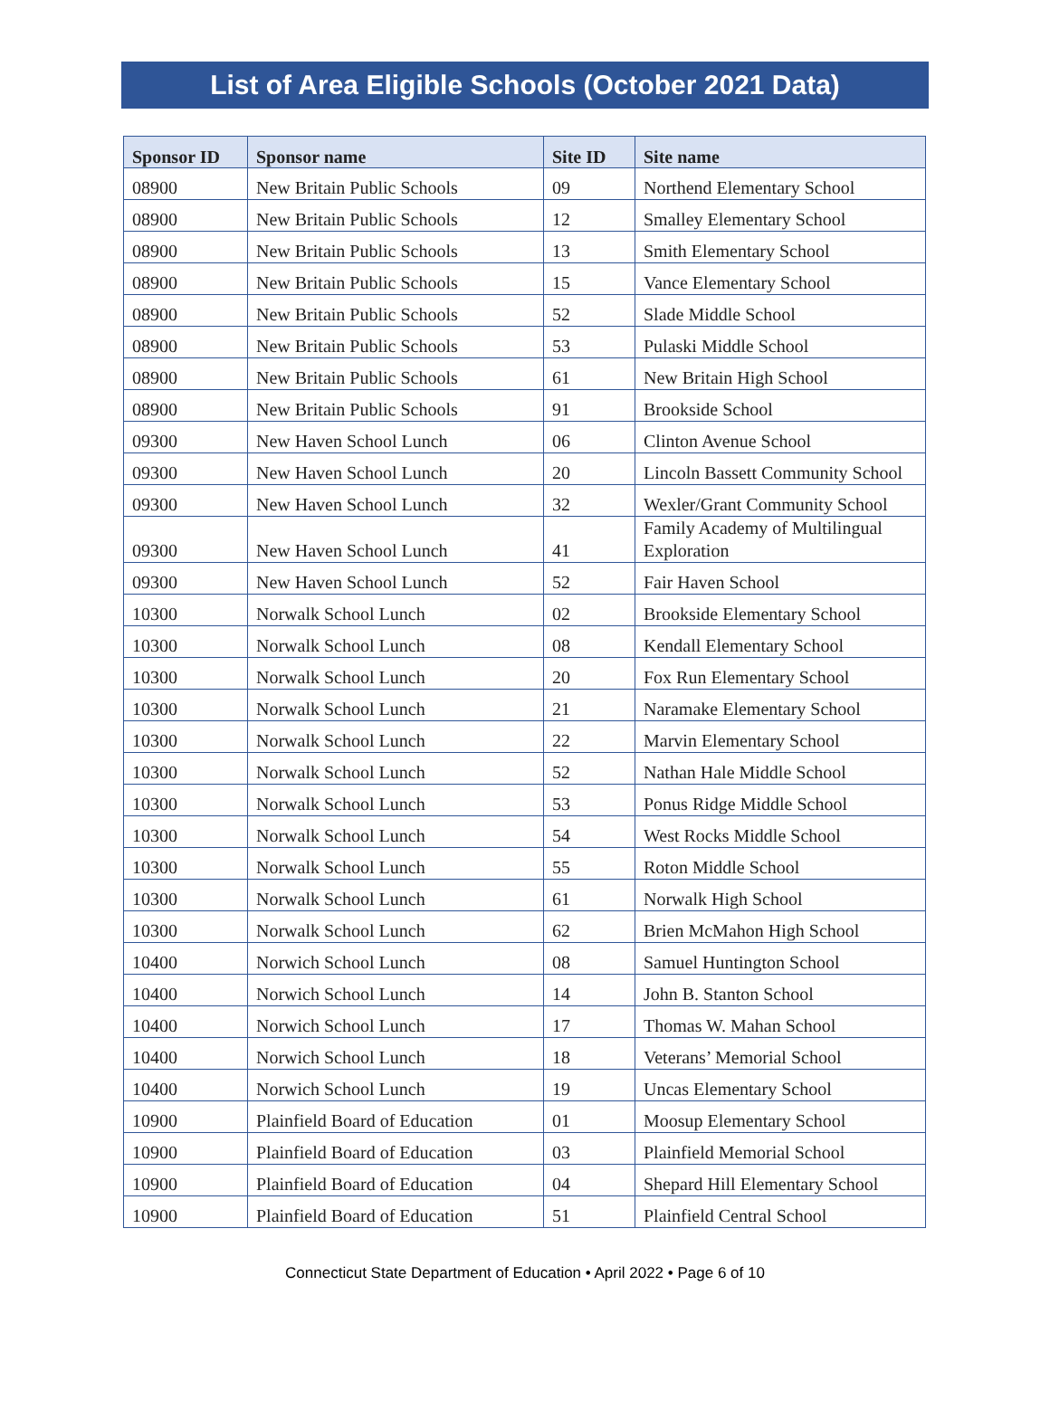List of Area Eligible Schools (October 2021 Data)
| Sponsor ID | Sponsor name | Site ID | Site name |
| --- | --- | --- | --- |
| 08900 | New Britain Public Schools | 09 | Northend Elementary School |
| 08900 | New Britain Public Schools | 12 | Smalley Elementary School |
| 08900 | New Britain Public Schools | 13 | Smith Elementary School |
| 08900 | New Britain Public Schools | 15 | Vance Elementary School |
| 08900 | New Britain Public Schools | 52 | Slade Middle School |
| 08900 | New Britain Public Schools | 53 | Pulaski Middle School |
| 08900 | New Britain Public Schools | 61 | New Britain High School |
| 08900 | New Britain Public Schools | 91 | Brookside School |
| 09300 | New Haven School Lunch | 06 | Clinton Avenue School |
| 09300 | New Haven School Lunch | 20 | Lincoln Bassett Community School |
| 09300 | New Haven School Lunch | 32 | Wexler/Grant Community School |
| 09300 | New Haven School Lunch | 41 | Family Academy of Multilingual Exploration |
| 09300 | New Haven School Lunch | 52 | Fair Haven School |
| 10300 | Norwalk School Lunch | 02 | Brookside Elementary School |
| 10300 | Norwalk School Lunch | 08 | Kendall Elementary School |
| 10300 | Norwalk School Lunch | 20 | Fox Run Elementary School |
| 10300 | Norwalk School Lunch | 21 | Naramake Elementary School |
| 10300 | Norwalk School Lunch | 22 | Marvin Elementary School |
| 10300 | Norwalk School Lunch | 52 | Nathan Hale Middle School |
| 10300 | Norwalk School Lunch | 53 | Ponus Ridge Middle School |
| 10300 | Norwalk School Lunch | 54 | West Rocks Middle School |
| 10300 | Norwalk School Lunch | 55 | Roton Middle School |
| 10300 | Norwalk School Lunch | 61 | Norwalk High School |
| 10300 | Norwalk School Lunch | 62 | Brien McMahon High School |
| 10400 | Norwich School Lunch | 08 | Samuel Huntington School |
| 10400 | Norwich School Lunch | 14 | John B. Stanton School |
| 10400 | Norwich School Lunch | 17 | Thomas W. Mahan School |
| 10400 | Norwich School Lunch | 18 | Veterans’ Memorial School |
| 10400 | Norwich School Lunch | 19 | Uncas Elementary School |
| 10900 | Plainfield Board of Education | 01 | Moosup Elementary School |
| 10900 | Plainfield Board of Education | 03 | Plainfield Memorial School |
| 10900 | Plainfield Board of Education | 04 | Shepard Hill Elementary School |
| 10900 | Plainfield Board of Education | 51 | Plainfield Central School |
Connecticut State Department of Education • April 2022 • Page 6 of 10